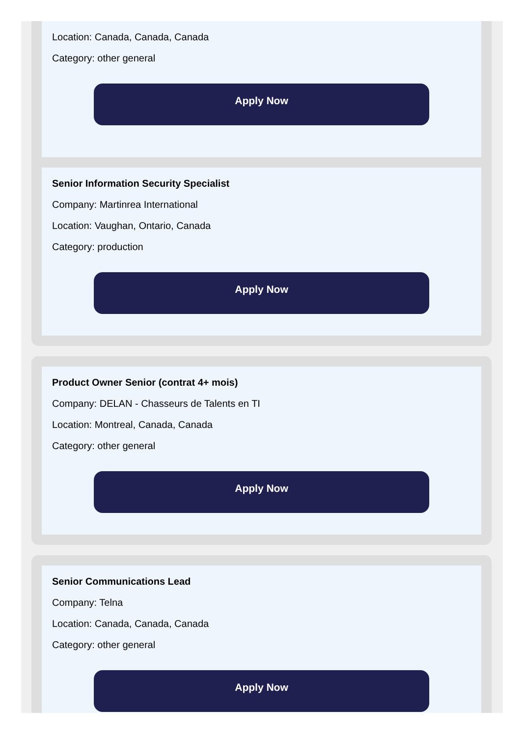Location: Canada, Canada, Canada
Category: other general
Apply Now
Senior Information Security Specialist
Company: Martinrea International
Location: Vaughan, Ontario, Canada
Category: production
Apply Now
Product Owner Senior (contrat 4+ mois)
Company: DELAN - Chasseurs de Talents en TI
Location: Montreal, Canada, Canada
Category: other general
Apply Now
Senior Communications Lead
Company: Telna
Location: Canada, Canada, Canada
Category: other general
Apply Now